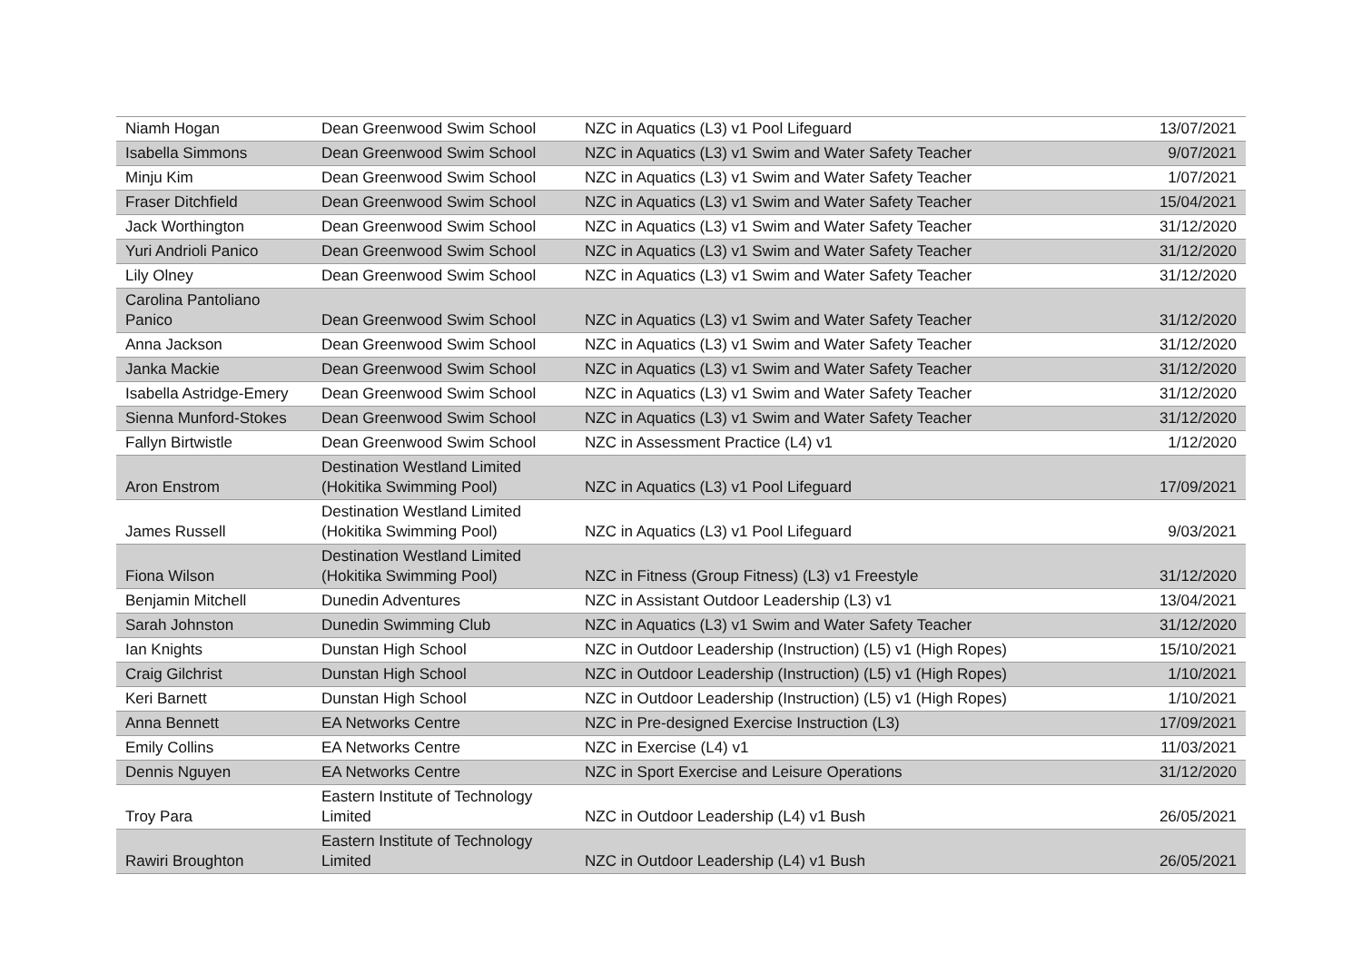| Niamh Hogan | Dean Greenwood Swim School | NZC in Aquatics (L3) v1 Pool Lifeguard | 13/07/2021 |
| Isabella Simmons | Dean Greenwood Swim School | NZC in Aquatics (L3) v1 Swim and Water Safety Teacher | 9/07/2021 |
| Minju Kim | Dean Greenwood Swim School | NZC in Aquatics (L3) v1 Swim and Water Safety Teacher | 1/07/2021 |
| Fraser Ditchfield | Dean Greenwood Swim School | NZC in Aquatics (L3) v1 Swim and Water Safety Teacher | 15/04/2021 |
| Jack Worthington | Dean Greenwood Swim School | NZC in Aquatics (L3) v1 Swim and Water Safety Teacher | 31/12/2020 |
| Yuri Andrioli Panico | Dean Greenwood Swim School | NZC in Aquatics (L3) v1 Swim and Water Safety Teacher | 31/12/2020 |
| Lily Olney | Dean Greenwood Swim School | NZC in Aquatics (L3) v1 Swim and Water Safety Teacher | 31/12/2020 |
| Carolina Pantoliano Panico | Dean Greenwood Swim School | NZC in Aquatics (L3) v1 Swim and Water Safety Teacher | 31/12/2020 |
| Anna Jackson | Dean Greenwood Swim School | NZC in Aquatics (L3) v1 Swim and Water Safety Teacher | 31/12/2020 |
| Janka Mackie | Dean Greenwood Swim School | NZC in Aquatics (L3) v1 Swim and Water Safety Teacher | 31/12/2020 |
| Isabella Astridge-Emery | Dean Greenwood Swim School | NZC in Aquatics (L3) v1 Swim and Water Safety Teacher | 31/12/2020 |
| Sienna Munford-Stokes | Dean Greenwood Swim School | NZC in Aquatics (L3) v1 Swim and Water Safety Teacher | 31/12/2020 |
| Fallyn Birtwistle | Dean Greenwood Swim School | NZC in Assessment Practice (L4) v1 | 1/12/2020 |
| Aron Enstrom | Destination Westland Limited (Hokitika Swimming Pool) | NZC in Aquatics (L3) v1 Pool Lifeguard | 17/09/2021 |
| James Russell | Destination Westland Limited (Hokitika Swimming Pool) | NZC in Aquatics (L3) v1 Pool Lifeguard | 9/03/2021 |
| Fiona Wilson | Destination Westland Limited (Hokitika Swimming Pool) | NZC in Fitness (Group Fitness) (L3) v1 Freestyle | 31/12/2020 |
| Benjamin Mitchell | Dunedin Adventures | NZC in Assistant Outdoor Leadership (L3) v1 | 13/04/2021 |
| Sarah Johnston | Dunedin Swimming Club | NZC in Aquatics (L3) v1 Swim and Water Safety Teacher | 31/12/2020 |
| Ian Knights | Dunstan High School | NZC in Outdoor Leadership (Instruction) (L5) v1 (High Ropes) | 15/10/2021 |
| Craig Gilchrist | Dunstan High School | NZC in Outdoor Leadership (Instruction) (L5) v1 (High Ropes) | 1/10/2021 |
| Keri Barnett | Dunstan High School | NZC in Outdoor Leadership (Instruction) (L5) v1 (High Ropes) | 1/10/2021 |
| Anna Bennett | EA Networks Centre | NZC in Pre-designed Exercise Instruction (L3) | 17/09/2021 |
| Emily Collins | EA Networks Centre | NZC in Exercise (L4) v1 | 11/03/2021 |
| Dennis Nguyen | EA Networks Centre | NZC in Sport Exercise and Leisure Operations | 31/12/2020 |
| Troy Para | Eastern Institute of Technology Limited | NZC in Outdoor Leadership (L4) v1 Bush | 26/05/2021 |
| Rawiri Broughton | Eastern Institute of Technology Limited | NZC in Outdoor Leadership (L4) v1 Bush | 26/05/2021 |